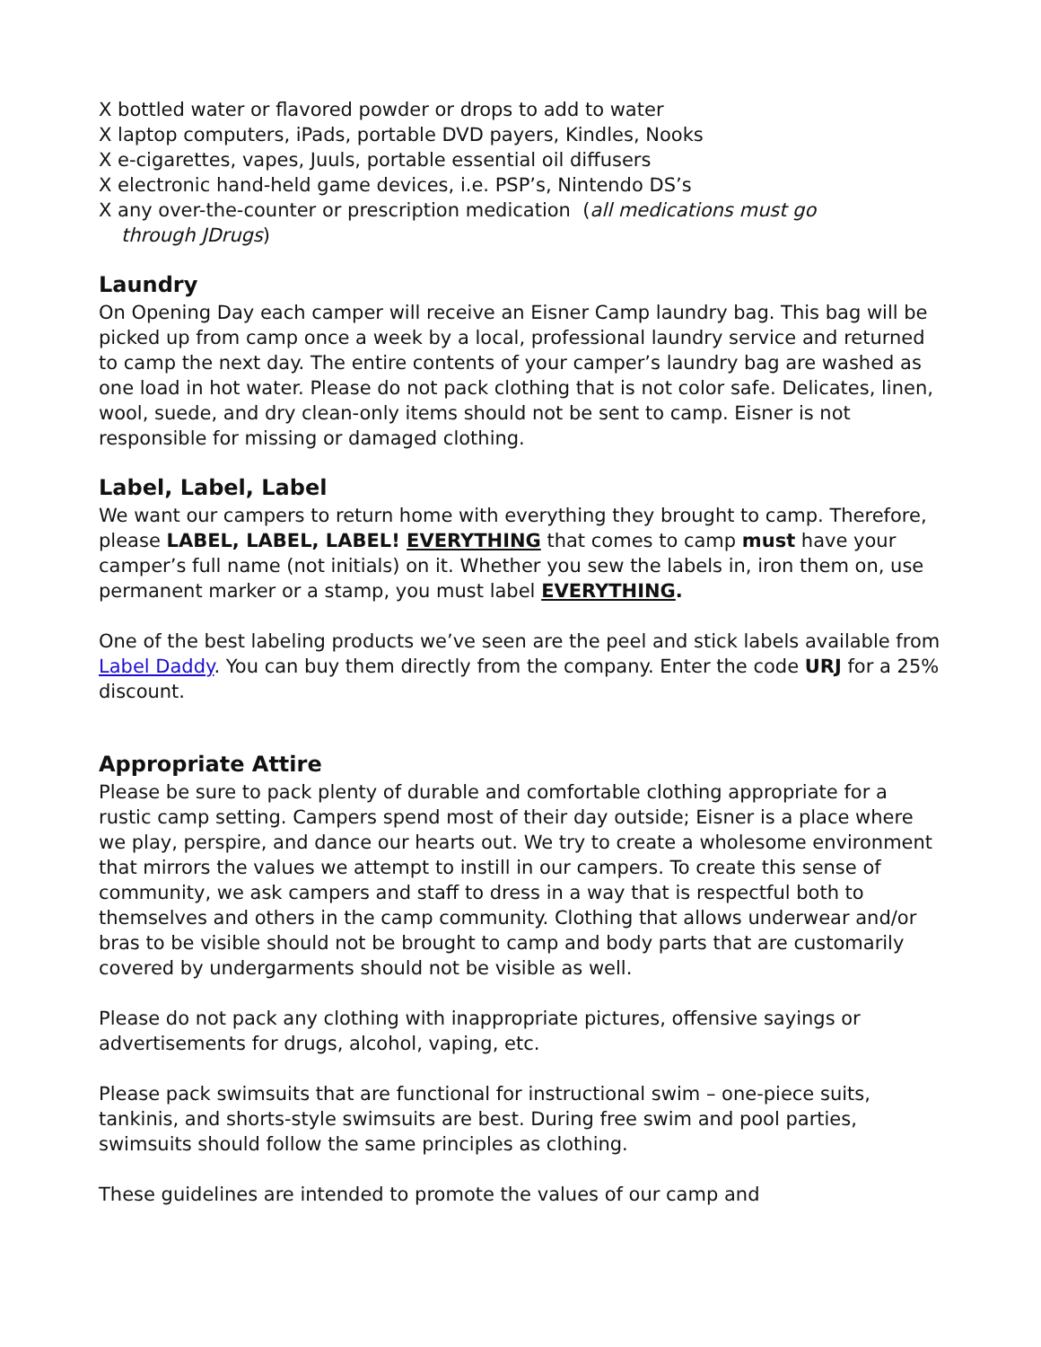X bottled water or flavored powder or drops to add to water
X laptop computers, iPads, portable DVD payers, Kindles, Nooks
X e-cigarettes, vapes, Juuls, portable essential oil diffusers
X electronic hand-held game devices, i.e. PSP’s, Nintendo DS’s
X any over-the-counter or prescription medication (all medications must go
through JDrugs)
Laundry
On Opening Day each camper will receive an Eisner Camp laundry bag. This bag will be picked up from camp once a week by a local, professional laundry service and returned to camp the next day. The entire contents of your camper’s laundry bag are washed as one load in hot water. Please do not pack clothing that is not color safe. Delicates, linen, wool, suede, and dry clean-only items should not be sent to camp. Eisner is not responsible for missing or damaged clothing.
Label, Label, Label
We want our campers to return home with everything they brought to camp. Therefore, please LABEL, LABEL, LABEL! EVERYTHING that comes to camp must have your camper’s full name (not initials) on it. Whether you sew the labels in, iron them on, use permanent marker or a stamp, you must label EVERYTHING.
One of the best labeling products we’ve seen are the peel and stick labels available from Label Daddy. You can buy them directly from the company. Enter the code URJ for a 25% discount.
Appropriate Attire
Please be sure to pack plenty of durable and comfortable clothing appropriate for a rustic camp setting. Campers spend most of their day outside; Eisner is a place where we play, perspire, and dance our hearts out. We try to create a wholesome environment that mirrors the values we attempt to instill in our campers. To create this sense of community, we ask campers and staff to dress in a way that is respectful both to themselves and others in the camp community. Clothing that allows underwear and/or bras to be visible should not be brought to camp and body parts that are customarily covered by undergarments should not be visible as well.
Please do not pack any clothing with inappropriate pictures, offensive sayings or advertisements for drugs, alcohol, vaping, etc.
Please pack swimsuits that are functional for instructional swim – one-piece suits, tankinis, and shorts-style swimsuits are best. During free swim and pool parties, swimsuits should follow the same principles as clothing.
These guidelines are intended to promote the values of our camp and